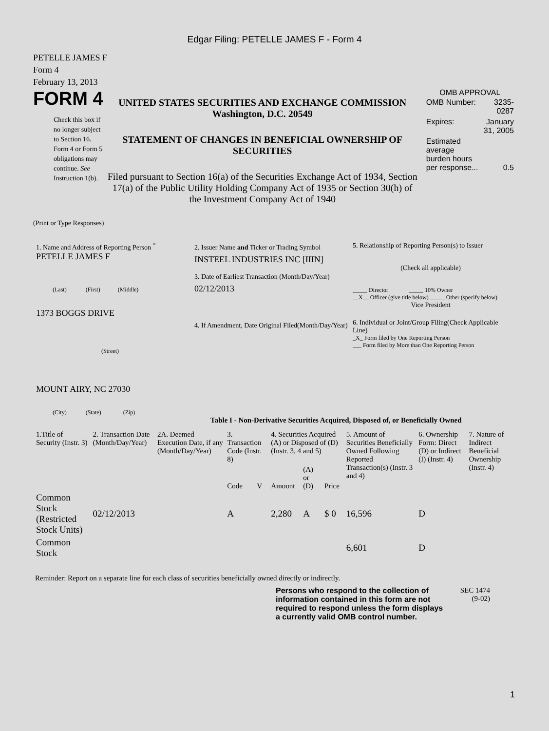Edgar Filing: PETELLE JAMES F - Form 4
PETELLE JAMES F
Form 4
February 13, 2013
FORM 4
Check this box if no longer subject to Section 16. Form 4 or Form 5 obligations may continue. See Instruction 1(b).
UNITED STATES SECURITIES AND EXCHANGE COMMISSION
Washington, D.C. 20549
STATEMENT OF CHANGES IN BENEFICIAL OWNERSHIP OF SECURITIES
Filed pursuant to Section 16(a) of the Securities Exchange Act of 1934, Section 17(a) of the Public Utility Holding Company Act of 1935 or Section 30(h) of the Investment Company Act of 1940
OMB APPROVAL
| OMB Number: | 3235-0287 |
| Expires: | January 31, 2005 |
| Estimated average burden hours per response... | 0.5 |
(Print or Type Responses)
1. Name and Address of Reporting Person <sup>*</sup>
PETELLE JAMES F
(Last) (First) (Middle)
1373 BOGGS DRIVE
(Street)
MOUNT AIRY, NC 27030
(City) (State) (Zip)
2. Issuer Name and Ticker or Trading Symbol
INSTEEL INDUSTRIES INC [IIIN]
3. Date of Earliest Transaction (Month/Day/Year)
02/12/2013
4. If Amendment, Date Original Filed(Month/Day/Year)
5. Relationship of Reporting Person(s) to Issuer
(Check all applicable)
_____ Director _____ 10% Owner
__X__ Officer (give title below) _____ Other (specify below)
Vice President
6. Individual or Joint/Group Filing(Check Applicable Line)
_X_ Form filed by One Reporting Person
___ Form filed by More than One Reporting Person
Table I - Non-Derivative Securities Acquired, Disposed of, or Beneficially Owned
| 1.Title of Security (Instr. 3) | 2. Transaction Date (Month/Day/Year) | 2A. Deemed Execution Date, if any (Month/Day/Year) | 3. Transaction Code (Instr. 8) | | 4. Securities Acquired (A) or Disposed of (D) (Instr. 3, 4 and 5) | | | 5. Amount of Securities Beneficially Owned Following Reported Transaction(s) (Instr. 3 and 4) | 6. Ownership Form: Direct (D) or Indirect (I) (Instr. 4) | 7. Nature of Indirect Beneficial Ownership (Instr. 4) |
| --- | --- | --- | --- | --- | --- | --- | --- | --- | --- | --- |
| | | | Code | V | Amount | (A) or (D) | Price | | | |
| Common Stock (Restricted Stock Units) | 02/12/2013 | | A | | 2,280 | A | $ 0 | 16,596 | D | |
| Common Stock | | | | | | | | 6,601 | D | |
Reminder: Report on a separate line for each class of securities beneficially owned directly or indirectly.
Persons who respond to the collection of information contained in this form are not required to respond unless the form displays a currently valid OMB control number.
SEC 1474
(9-02)
1